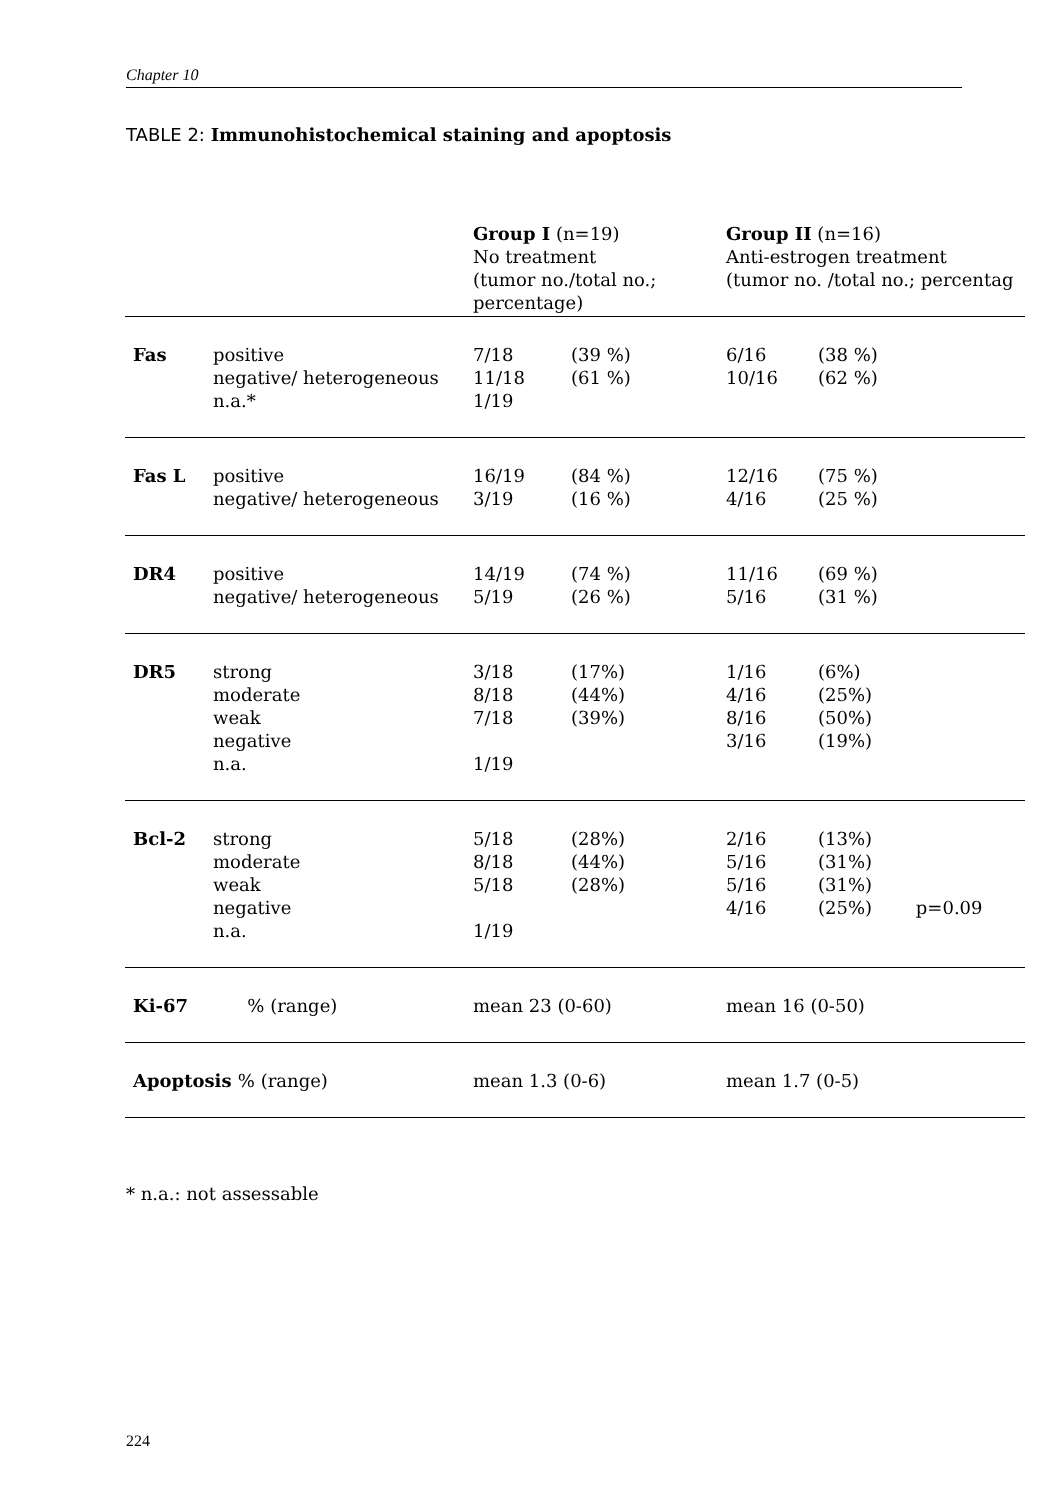Chapter 10
TABLE 2: Immunohistochemical staining and apoptosis
| | | Group I (n=19) No treatment (tumor no./total no.; percentage) | | Group II (n=16) Anti-estrogen treatment (tumor no. /total no.; percentag | | |
| Fas | positive negative/ heterogeneous n.a.* | 7/18 11/18 1/19 | (39 %) (61 %) | 6/16 10/16 | (38 %) (62 %) | |
| Fas L | positive negative/ heterogeneous | 16/19 3/19 | (84 %) (16 %) | 12/16 4/16 | (75 %) (25 %) | |
| DR4 | positive negative/ heterogeneous | 14/19 5/19 | (74 %) (26 %) | 11/16 5/16 | (69 %) (31 %) | |
| DR5 | strong moderate weak negative n.a. | 3/18 8/18 7/18 1/19 | (17%) (44%) (39%) | 1/16 4/16 8/16 3/16 | (6%) (25%) (50%) (19%) | |
| Bcl-2 | strong moderate weak negative n.a. | 5/18 8/18 5/18 1/19 | (28%) (44%) (28%) | 2/16 5/16 5/16 4/16 | (13%) (31%) (31%) (25%) | p=0.09 |
| Ki-67 | % (range) | mean 23 (0-60) | | mean 16 (0-50) | | |
| Apoptosis % (range) | | mean 1.3 (0-6) | | mean 1.7 (0-5) | | |
* n.a.: not assessable
224